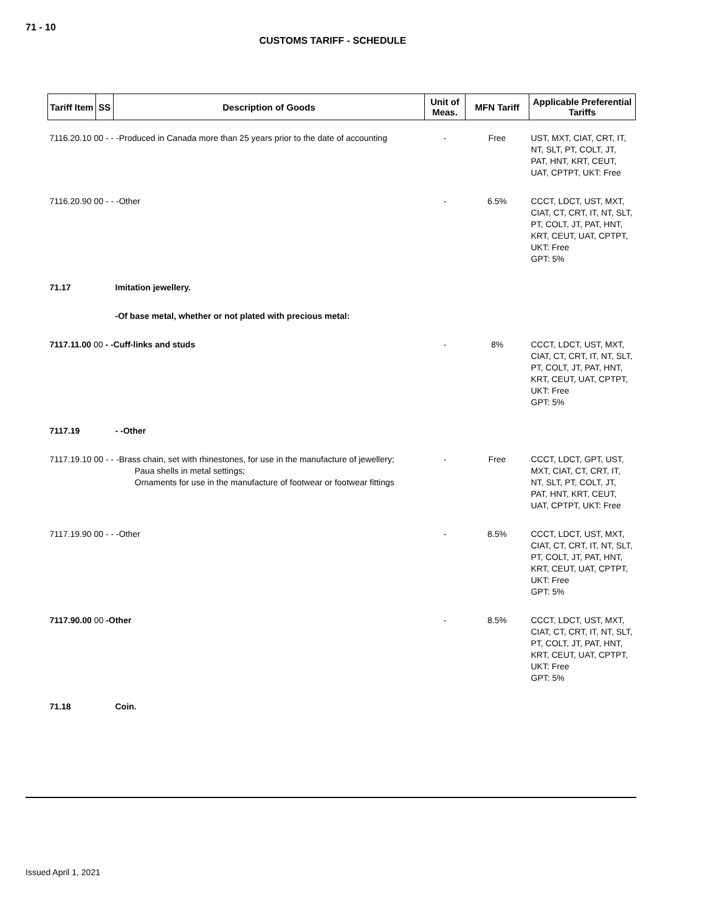71 - 10
CUSTOMS TARIFF - SCHEDULE
| Tariff Item | SS | Description of Goods | Unit of Meas. | MFN Tariff | Applicable Preferential Tariffs |
| --- | --- | --- | --- | --- | --- |
| 7116.20.10 00 - - -Produced in Canada more than 25 years prior to the date of accounting | | | - | Free | UST, MXT, CIAT, CRT, IT, NT, SLT, PT, COLT, JT, PAT, HNT, KRT, CEUT, UAT, CPTPT, UKT: Free |
| 7116.20.90 00 - - -Other | | | - | 6.5% | CCCT, LDCT, UST, MXT, CIAT, CT, CRT, IT, NT, SLT, PT, COLT, JT, PAT, HNT, KRT, CEUT, UAT, CPTPT, UKT: Free GPT: 5% |
| 71.17 | | Imitation jewellery. | | | |
| | | -Of base metal, whether or not plated with precious metal: | | | |
| 7117.11.00 00 - -Cuff-links and studs | | | - | 8% | CCCT, LDCT, UST, MXT, CIAT, CT, CRT, IT, NT, SLT, PT, COLT, JT, PAT, HNT, KRT, CEUT, UAT, CPTPT, UKT: Free GPT: 5% |
| 7117.19 | | - -Other | | | |
| 7117.19.10 00 - - -Brass chain, set with rhinestones, for use in the manufacture of jewellery; Paua shells in metal settings; Ornaments for use in the manufacture of footwear or footwear fittings | | | - | Free | CCCT, LDCT, GPT, UST, MXT, CIAT, CT, CRT, IT, NT, SLT, PT, COLT, JT, PAT, HNT, KRT, CEUT, UAT, CPTPT, UKT: Free |
| 7117.19.90 00 - - -Other | | | - | 8.5% | CCCT, LDCT, UST, MXT, CIAT, CT, CRT, IT, NT, SLT, PT, COLT, JT, PAT, HNT, KRT, CEUT, UAT, CPTPT, UKT: Free GPT: 5% |
| 7117.90.00 00 -Other | | | - | 8.5% | CCCT, LDCT, UST, MXT, CIAT, CT, CRT, IT, NT, SLT, PT, COLT, JT, PAT, HNT, KRT, CEUT, UAT, CPTPT, UKT: Free GPT: 5% |
| 71.18 | | Coin. | | | |
Issued April 1, 2021